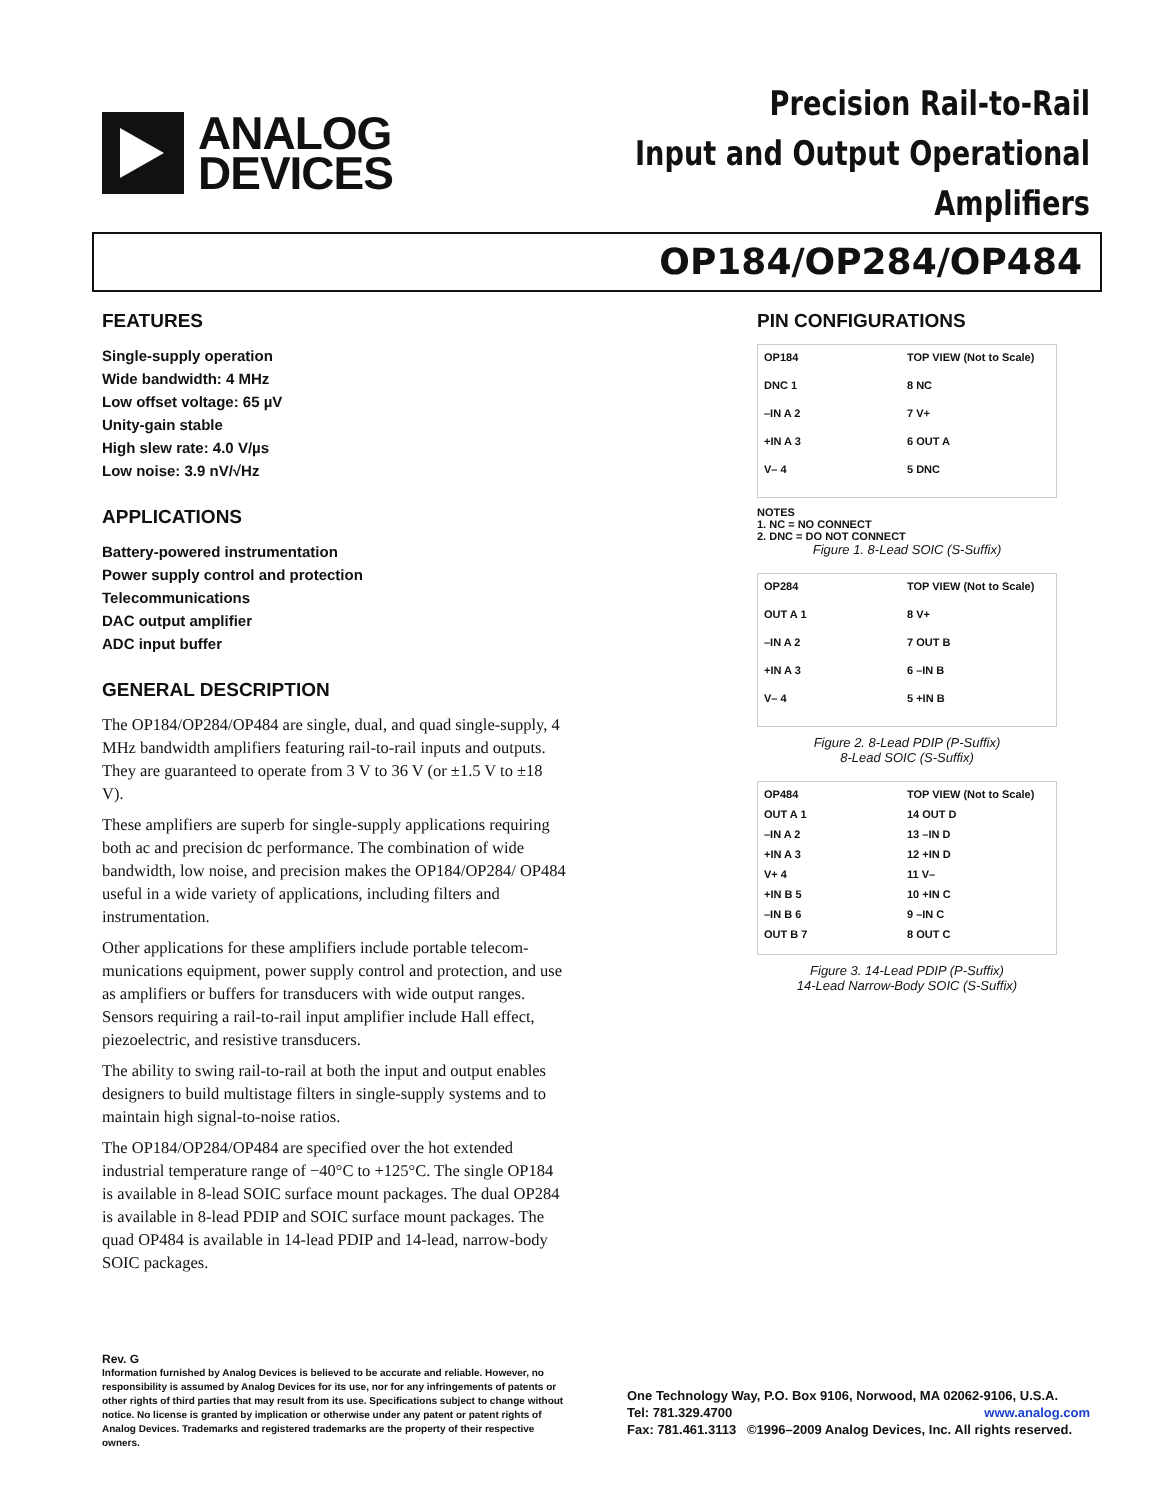ANALOG
DEVICES
Precision Rail-to-Rail
Input and Output Operational Amplifiers
OP184/OP284/OP484
FEATURES
Single-supply operation
Wide bandwidth: 4 MHz
Low offset voltage: 65 µV
Unity-gain stable
High slew rate: 4.0 V/µs
Low noise: 3.9 nV/√Hz
APPLICATIONS
Battery-powered instrumentation
Power supply control and protection
Telecommunications
DAC output amplifier
ADC input buffer
GENERAL DESCRIPTION
The OP184/OP284/OP484 are single, dual, and quad single-supply, 4 MHz bandwidth amplifiers featuring rail-to-rail inputs and outputs. They are guaranteed to operate from 3 V to 36 V (or ±1.5 V to ±18 V).
These amplifiers are superb for single-supply applications requiring both ac and precision dc performance. The combination of wide bandwidth, low noise, and precision makes the OP184/OP284/ OP484 useful in a wide variety of applications, including filters and instrumentation.
Other applications for these amplifiers include portable telecom-munications equipment, power supply control and protection, and use as amplifiers or buffers for transducers with wide output ranges. Sensors requiring a rail-to-rail input amplifier include Hall effect, piezoelectric, and resistive transducers.
The ability to swing rail-to-rail at both the input and output enables designers to build multistage filters in single-supply systems and to maintain high signal-to-noise ratios.
The OP184/OP284/OP484 are specified over the hot extended industrial temperature range of −40°C to +125°C. The single OP184 is available in 8-lead SOIC surface mount packages. The dual OP284 is available in 8-lead PDIP and SOIC surface mount packages. The quad OP484 is available in 14-lead PDIP and 14-lead, narrow-body SOIC packages.
PIN CONFIGURATIONS
OP184
TOP VIEW (Not to Scale)
DNC 1
8 NC
–IN A 2
7 V+
+IN A 3
6 OUT A
V– 4
5 DNC
NOTES
1. NC = NO CONNECT
2. DNC = DO NOT CONNECT
Figure 1. 8-Lead SOIC (S-Suffix)
OP284
TOP VIEW (Not to Scale)
OUT A 1
8 V+
–IN A 2
7 OUT B
+IN A 3
6 –IN B
V– 4
5 +IN B
Figure 2. 8-Lead PDIP (P-Suffix)
8-Lead SOIC (S-Suffix)
OP484
TOP VIEW (Not to Scale)
OUT A 1
14 OUT D
–IN A 2
13 –IN D
+IN A 3
12 +IN D
V+ 4
11 V–
+IN B 5
10 +IN C
–IN B 6
9 –IN C
OUT B 7
8 OUT C
Figure 3. 14-Lead PDIP (P-Suffix)
14-Lead Narrow-Body SOIC (S-Suffix)
Rev. G
Information furnished by Analog Devices is believed to be accurate and reliable. However, no responsibility is assumed by Analog Devices for its use, nor for any infringements of patents or other rights of third parties that may result from its use. Specifications subject to change without notice. No license is granted by implication or otherwise under any patent or patent rights of Analog Devices. Trademarks and registered trademarks are the property of their respective owners.
One Technology Way, P.O. Box 9106, Norwood, MA 02062-9106, U.S.A.
Tel: 781.329.4700 www.analog.com
Fax: 781.461.3113 ©1996–2009 Analog Devices, Inc. All rights reserved.